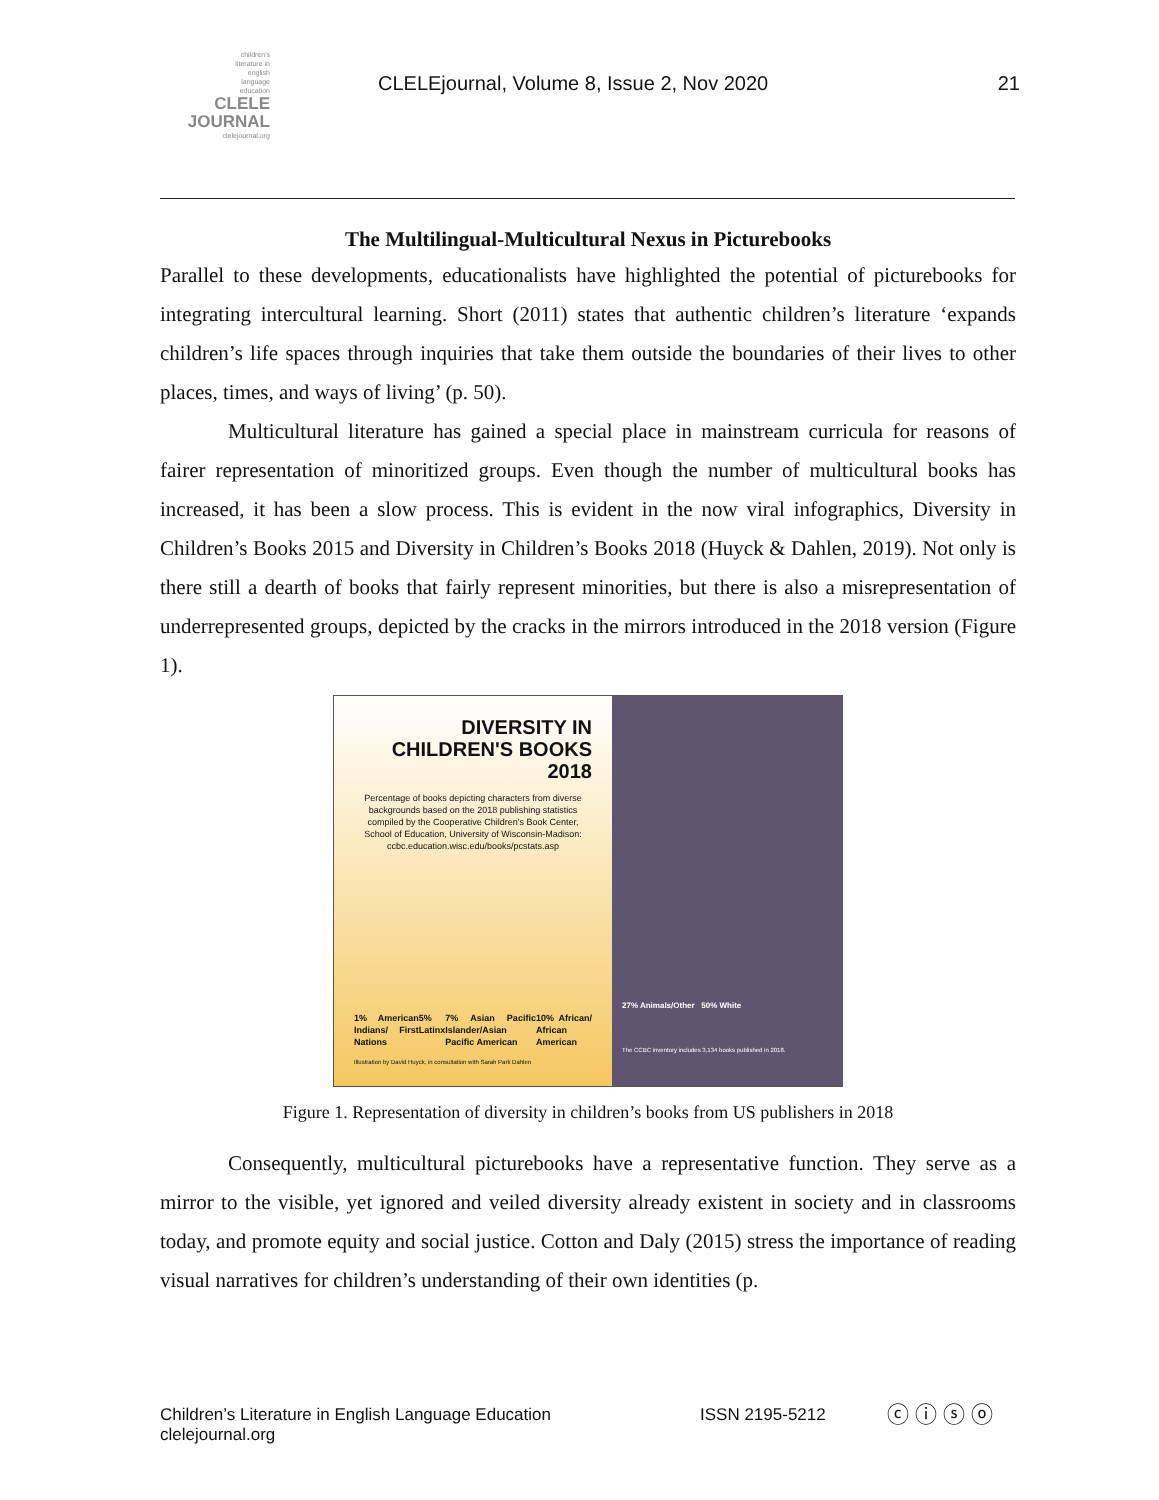children's
literature in
english
language
education
CLELE
JOURNAL
clelejournal.org
CLELEjournal, Volume 8, Issue 2, Nov 2020
21
The Multilingual-Multicultural Nexus in Picturebooks
Parallel to these developments, educationalists have highlighted the potential of picturebooks for integrating intercultural learning. Short (2011) states that authentic children’s literature ‘expands children’s life spaces through inquiries that take them outside the boundaries of their lives to other places, times, and ways of living’ (p. 50).
Multicultural literature has gained a special place in mainstream curricula for reasons of fairer representation of minoritized groups. Even though the number of multicultural books has increased, it has been a slow process. This is evident in the now viral infographics, Diversity in Children’s Books 2015 and Diversity in Children’s Books 2018 (Huyck & Dahlen, 2019). Not only is there still a dearth of books that fairly represent minorities, but there is also a misrepresentation of underrepresented groups, depicted by the cracks in the mirrors introduced in the 2018 version (Figure 1).
DIVERSITY IN CHILDREN'S BOOKS 2018
Percentage of books depicting characters from diverse backgrounds based on the 2018 publishing statistics compiled by the Cooperative Children's Book Center, School of Education, University of Wisconsin-Madison: ccbc.education.wisc.edu/books/pcstats.asp
1% American Indians/ First Nations 5% Latinx 7% Asian Pacific Islander/Asian Pacific American 10% African/ African American
Illustration by David Huyck, in consultation with Sarah Park Dahlen
27% Animals/Other 50% White
The CCBC inventory includes 3,134 books published in 2018.
Figure 1. Representation of diversity in children’s books from US publishers in 2018
Consequently, multicultural picturebooks have a representative function. They serve as a mirror to the visible, yet ignored and veiled diversity already existent in society and in classrooms today, and promote equity and social justice. Cotton and Daly (2015) stress the importance of reading visual narratives for children’s understanding of their own identities (p.
Children’s Literature in English Language Education
clelejournal.org
ISSN 2195-5212 ⓒ ⓘ ⓢ ⓞ